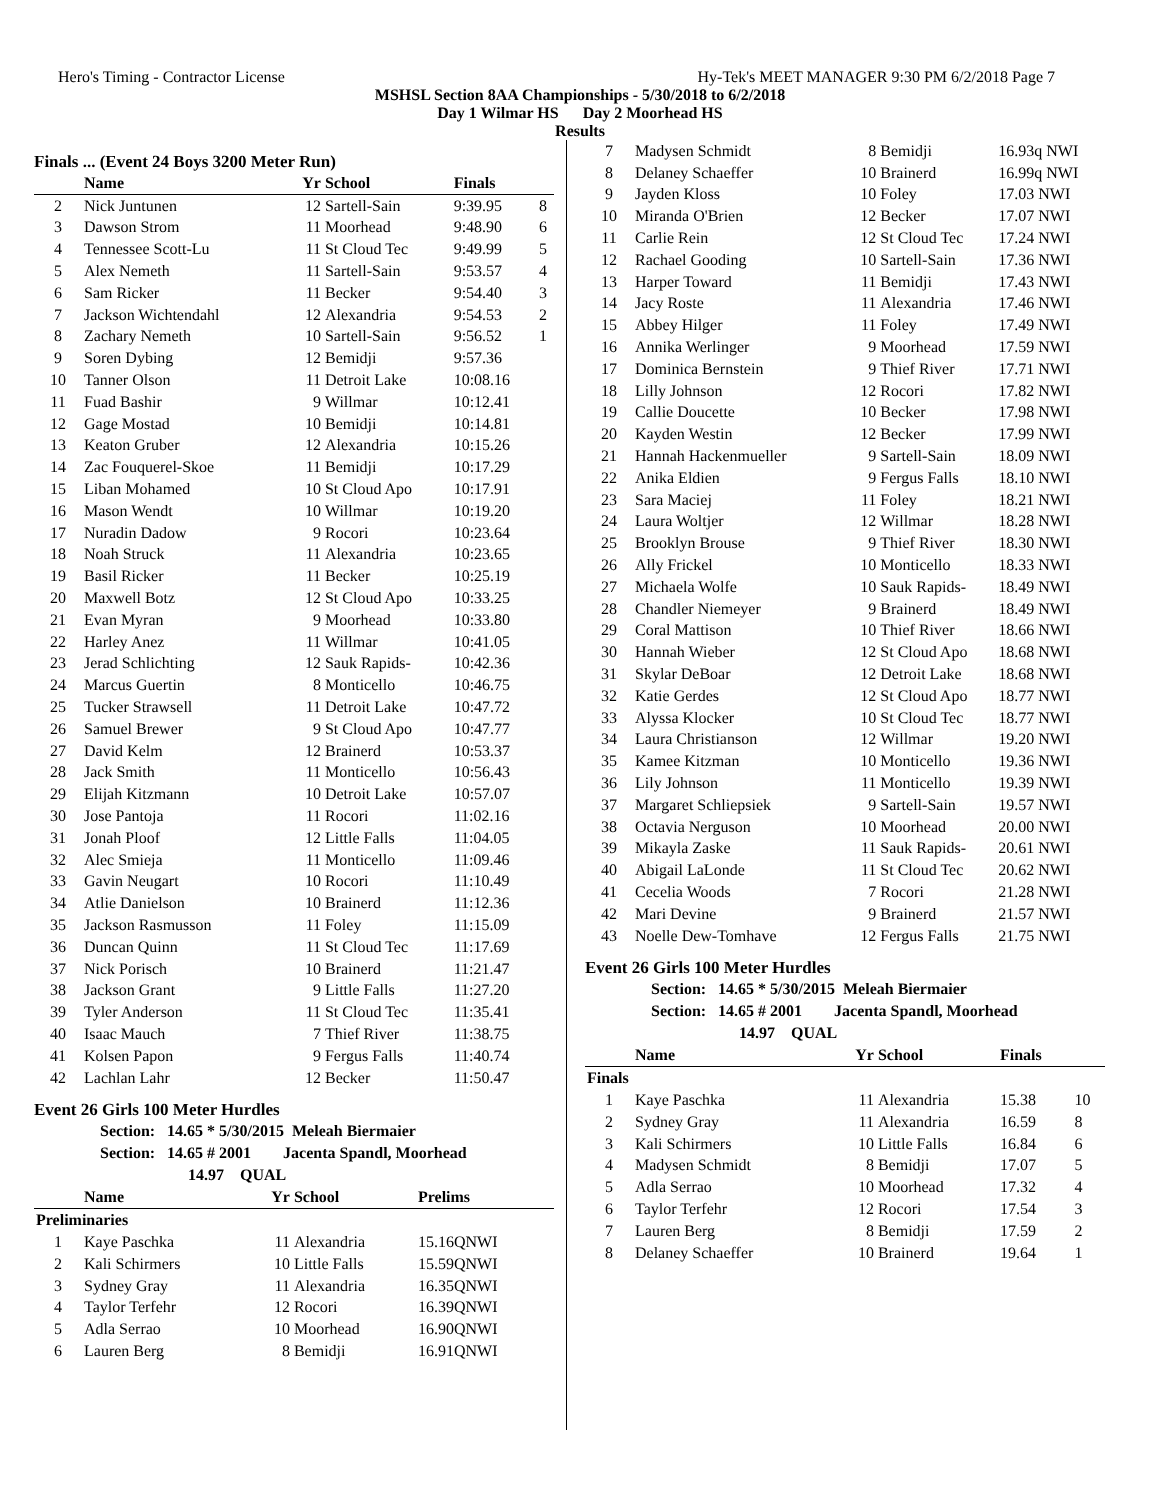Hero's Timing - Contractor License Hy-Tek's MEET MANAGER 9:30 PM 6/2/2018 Page 7
MSHSL Section 8AA Championships - 5/30/2018 to 6/2/2018
Day 1 Wilmar HS Day 2 Moorhead HS
Results
Finals ... (Event 24 Boys 3200 Meter Run)
| | Name | Yr | School | Finals | |
| --- | --- | --- | --- | --- | --- |
| 2 | Nick Juntunen | 12 | Sartell-Sain | 9:39.95 | 8 |
| 3 | Dawson Strom | 11 | Moorhead | 9:48.90 | 6 |
| 4 | Tennessee Scott-Lu | 11 | St Cloud Tec | 9:49.99 | 5 |
| 5 | Alex Nemeth | 11 | Sartell-Sain | 9:53.57 | 4 |
| 6 | Sam Ricker | 11 | Becker | 9:54.40 | 3 |
| 7 | Jackson Wichtendahl | 12 | Alexandria | 9:54.53 | 2 |
| 8 | Zachary Nemeth | 10 | Sartell-Sain | 9:56.52 | 1 |
| 9 | Soren Dybing | 12 | Bemidji | 9:57.36 | |
| 10 | Tanner Olson | 11 | Detroit Lake | 10:08.16 | |
| 11 | Fuad Bashir | 9 | Willmar | 10:12.41 | |
| 12 | Gage Mostad | 10 | Bemidji | 10:14.81 | |
| 13 | Keaton Gruber | 12 | Alexandria | 10:15.26 | |
| 14 | Zac Fouquerel-Skoe | 11 | Bemidji | 10:17.29 | |
| 15 | Liban Mohamed | 10 | St Cloud Apo | 10:17.91 | |
| 16 | Mason Wendt | 10 | Willmar | 10:19.20 | |
| 17 | Nuradin Dadow | 9 | Rocori | 10:23.64 | |
| 18 | Noah Struck | 11 | Alexandria | 10:23.65 | |
| 19 | Basil Ricker | 11 | Becker | 10:25.19 | |
| 20 | Maxwell Botz | 12 | St Cloud Apo | 10:33.25 | |
| 21 | Evan Myran | 9 | Moorhead | 10:33.80 | |
| 22 | Harley Anez | 11 | Willmar | 10:41.05 | |
| 23 | Jerad Schlichting | 12 | Sauk Rapids- | 10:42.36 | |
| 24 | Marcus Guertin | 8 | Monticello | 10:46.75 | |
| 25 | Tucker Strawsell | 11 | Detroit Lake | 10:47.72 | |
| 26 | Samuel Brewer | 9 | St Cloud Apo | 10:47.77 | |
| 27 | David Kelm | 12 | Brainerd | 10:53.37 | |
| 28 | Jack Smith | 11 | Monticello | 10:56.43 | |
| 29 | Elijah Kitzmann | 10 | Detroit Lake | 10:57.07 | |
| 30 | Jose Pantoja | 11 | Rocori | 11:02.16 | |
| 31 | Jonah Ploof | 12 | Little Falls | 11:04.05 | |
| 32 | Alec Smieja | 11 | Monticello | 11:09.46 | |
| 33 | Gavin Neugart | 10 | Rocori | 11:10.49 | |
| 34 | Atlie Danielson | 10 | Brainerd | 11:12.36 | |
| 35 | Jackson Rasmusson | 11 | Foley | 11:15.09 | |
| 36 | Duncan Quinn | 11 | St Cloud Tec | 11:17.69 | |
| 37 | Nick Porisch | 10 | Brainerd | 11:21.47 | |
| 38 | Jackson Grant | 9 | Little Falls | 11:27.20 | |
| 39 | Tyler Anderson | 11 | St Cloud Tec | 11:35.41 | |
| 40 | Isaac Mauch | 7 | Thief River | 11:38.75 | |
| 41 | Kolsen Papon | 9 | Fergus Falls | 11:40.74 | |
| 42 | Lachlan Lahr | 12 | Becker | 11:50.47 | |
Event 26 Girls 100 Meter Hurdles
Section: 14.65 * 5/30/2015 Meleah Biermaier
Section: 14.65 # 2001 Jacenta Spandl, Moorhead
14.97 QUAL
| | Name | Yr | School | Prelims |
| --- | --- | --- | --- | --- |
| Preliminaries | | | | |
| 1 | Kaye Paschka | 11 | Alexandria | 15.16QNWI |
| 2 | Kali Schirmers | 10 | Little Falls | 15.59QNWI |
| 3 | Sydney Gray | 11 | Alexandria | 16.35QNWI |
| 4 | Taylor Terfehr | 12 | Rocori | 16.39QNWI |
| 5 | Adla Serrao | 10 | Moorhead | 16.90QNWI |
| 6 | Lauren Berg | 8 | Bemidji | 16.91QNWI |
| 7 | Madysen Schmidt | 8 | Bemidji | 16.93q NWI |
| 8 | Delaney Schaeffer | 10 | Brainerd | 16.99q NWI |
| 9 | Jayden Kloss | 10 | Foley | 17.03 NWI |
| 10 | Miranda O'Brien | 12 | Becker | 17.07 NWI |
| 11 | Carlie Rein | 12 | St Cloud Tec | 17.24 NWI |
| 12 | Rachael Gooding | 10 | Sartell-Sain | 17.36 NWI |
| 13 | Harper Toward | 11 | Bemidji | 17.43 NWI |
| 14 | Jacy Roste | 11 | Alexandria | 17.46 NWI |
| 15 | Abbey Hilger | 11 | Foley | 17.49 NWI |
| 16 | Annika Werlinger | 9 | Moorhead | 17.59 NWI |
| 17 | Dominica Bernstein | 9 | Thief River | 17.71 NWI |
| 18 | Lilly Johnson | 12 | Rocori | 17.82 NWI |
| 19 | Callie Doucette | 10 | Becker | 17.98 NWI |
| 20 | Kayden Westin | 12 | Becker | 17.99 NWI |
| 21 | Hannah Hackenmueller | 9 | Sartell-Sain | 18.09 NWI |
| 22 | Anika Eldien | 9 | Fergus Falls | 18.10 NWI |
| 23 | Sara Maciej | 11 | Foley | 18.21 NWI |
| 24 | Laura Woltjer | 12 | Willmar | 18.28 NWI |
| 25 | Brooklyn Brouse | 9 | Thief River | 18.30 NWI |
| 26 | Ally Frickel | 10 | Monticello | 18.33 NWI |
| 27 | Michaela Wolfe | 10 | Sauk Rapids- | 18.49 NWI |
| 28 | Chandler Niemeyer | 9 | Brainerd | 18.49 NWI |
| 29 | Coral Mattison | 10 | Thief River | 18.66 NWI |
| 30 | Hannah Wieber | 12 | St Cloud Apo | 18.68 NWI |
| 31 | Skylar DeBoar | 12 | Detroit Lake | 18.68 NWI |
| 32 | Katie Gerdes | 12 | St Cloud Apo | 18.77 NWI |
| 33 | Alyssa Klocker | 10 | St Cloud Tec | 18.77 NWI |
| 34 | Laura Christianson | 12 | Willmar | 19.20 NWI |
| 35 | Kamee Kitzman | 10 | Monticello | 19.36 NWI |
| 36 | Lily Johnson | 11 | Monticello | 19.39 NWI |
| 37 | Margaret Schliepsiek | 9 | Sartell-Sain | 19.57 NWI |
| 38 | Octavia Nerguson | 10 | Moorhead | 20.00 NWI |
| 39 | Mikayla Zaske | 11 | Sauk Rapids- | 20.61 NWI |
| 40 | Abigail LaLonde | 11 | St Cloud Tec | 20.62 NWI |
| 41 | Cecelia Woods | 7 | Rocori | 21.28 NWI |
| 42 | Mari Devine | 9 | Brainerd | 21.57 NWI |
| 43 | Noelle Dew-Tomhave | 12 | Fergus Falls | 21.75 NWI |
Event 26 Girls 100 Meter Hurdles
Section: 14.65 * 5/30/2015 Meleah Biermaier
Section: 14.65 # 2001 Jacenta Spandl, Moorhead
14.97 QUAL
| | Name | Yr | School | Finals | |
| --- | --- | --- | --- | --- | --- |
| Finals | | | | | |
| 1 | Kaye Paschka | 11 | Alexandria | 15.38 | 10 |
| 2 | Sydney Gray | 11 | Alexandria | 16.59 | 8 |
| 3 | Kali Schirmers | 10 | Little Falls | 16.84 | 6 |
| 4 | Madysen Schmidt | 8 | Bemidji | 17.07 | 5 |
| 5 | Adla Serrao | 10 | Moorhead | 17.32 | 4 |
| 6 | Taylor Terfehr | 12 | Rocori | 17.54 | 3 |
| 7 | Lauren Berg | 8 | Bemidji | 17.59 | 2 |
| 8 | Delaney Schaeffer | 10 | Brainerd | 19.64 | 1 |